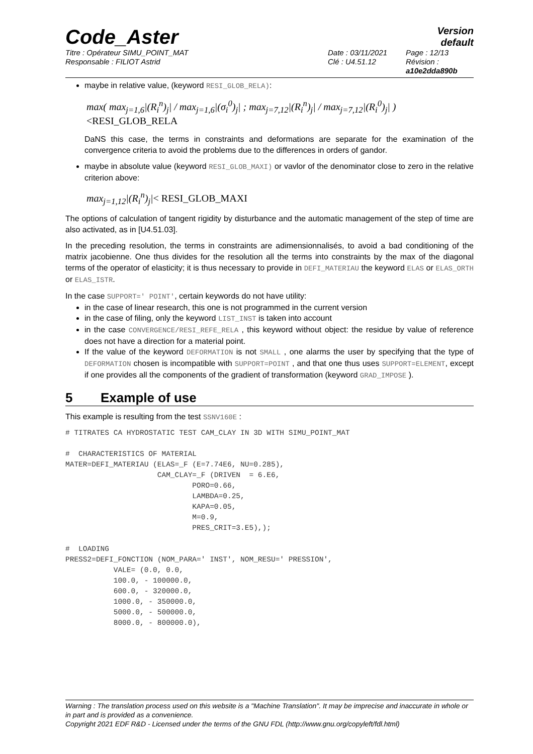Code_Aster
Version
default
Titre : Opérateur SIMU_POINT_MAT
Responsable : FILIOT Astrid
Date : 03/11/2021
Clé : U4.51.12
Page : 12/13
Révision :
a10e2dda890b
maybe in relative value, (keyword RESI_GLOB_RELA):
max( max<sub>j=1,6</sub>|(R<sub>i</sub><sup>n</sup>)<sub>j</sub>| / max<sub>j=1,6</sub>|(σ<sub>i</sub><sup>0</sup>)<sub>j</sub>| ; max<sub>j=7,12</sub>|(R<sub>i</sub><sup>n</sup>)<sub>j</sub>| / max<sub>j=7,12</sub>|(R<sub>i</sub><sup>0</sup>)<sub>j</sub>| ) <RESI_GLOB_RELA
DaNS this case, the terms in constraints and deformations are separate for the examination of the convergence criteria to avoid the problems due to the differences in orders of gandor.
maybe in absolute value (keyword RESI_GLOB_MAXI) or vavlor of the denominator close to zero in the relative criterion above:
max<sub>j=1,12</sub>|(R<sub>i</sub><sup>n</sup>)<sub>j</sub>|< RESI_GLOB_MAXI
The options of calculation of tangent rigidity by disturbance and the automatic management of the step of time are also activated, as in [U4.51.03].
In the preceding resolution, the terms in constraints are adimensionnalisés, to avoid a bad conditioning of the matrix jacobienne. One thus divides for the resolution all the terms into constraints by the max of the diagonal terms of the operator of elasticity; it is thus necessary to provide in DEFI_MATERIAU the keyword ELAS or ELAS_ORTH or ELAS_ISTR.
In the case SUPPORT=' POINT', certain keywords do not have utility:
in the case of linear research, this one is not programmed in the current version
in the case of filing, only the keyword LIST_INST is taken into account
in the case CONVERGENCE/RESI_REFE_RELA , this keyword without object: the residue by value of reference does not have a direction for a material point.
If the value of the keyword DEFORMATION is not SMALL , one alarms the user by specifying that the type of DEFORMATION chosen is incompatible with SUPPORT=POINT , and that one thus uses SUPPORT=ELEMENT, except if one provides all the components of the gradient of transformation (keyword GRAD_IMPOSE ).
5 Example of use
This example is resulting from the test SSNV160E :
# TITRATES CA HYDROSTATIC TEST CAM_CLAY IN 3D WITH SIMU_POINT_MAT

#  CHARACTERISTICS OF MATERIAL
MATER=DEFI_MATERIAU (ELAS=_F (E=7.74E6, NU=0.285),
                     CAM_CLAY=_F (DRIVEN  = 6.E6,
                             PORO=0.66,
                             LAMBDA=0.25,
                             KAPA=0.05,
                             M=0.9,
                             PRES_CRIT=3.E5),);

#  LOADING
PRESS2=DEFI_FONCTION (NOM_PARA=' INST', NOM_RESU=' PRESSION',
           VALE= (0.0, 0.0,
           100.0, - 100000.0,
           600.0, - 320000.0,
           1000.0, - 350000.0,
           5000.0, - 500000.0,
           8000.0, - 800000.0),
Warning : The translation process used on this website is a "Machine Translation". It may be imprecise and inaccurate in whole or in part and is provided as a convenience.
Copyright 2021 EDF R&D - Licensed under the terms of the GNU FDL (http://www.gnu.org/copyleft/fdl.html)